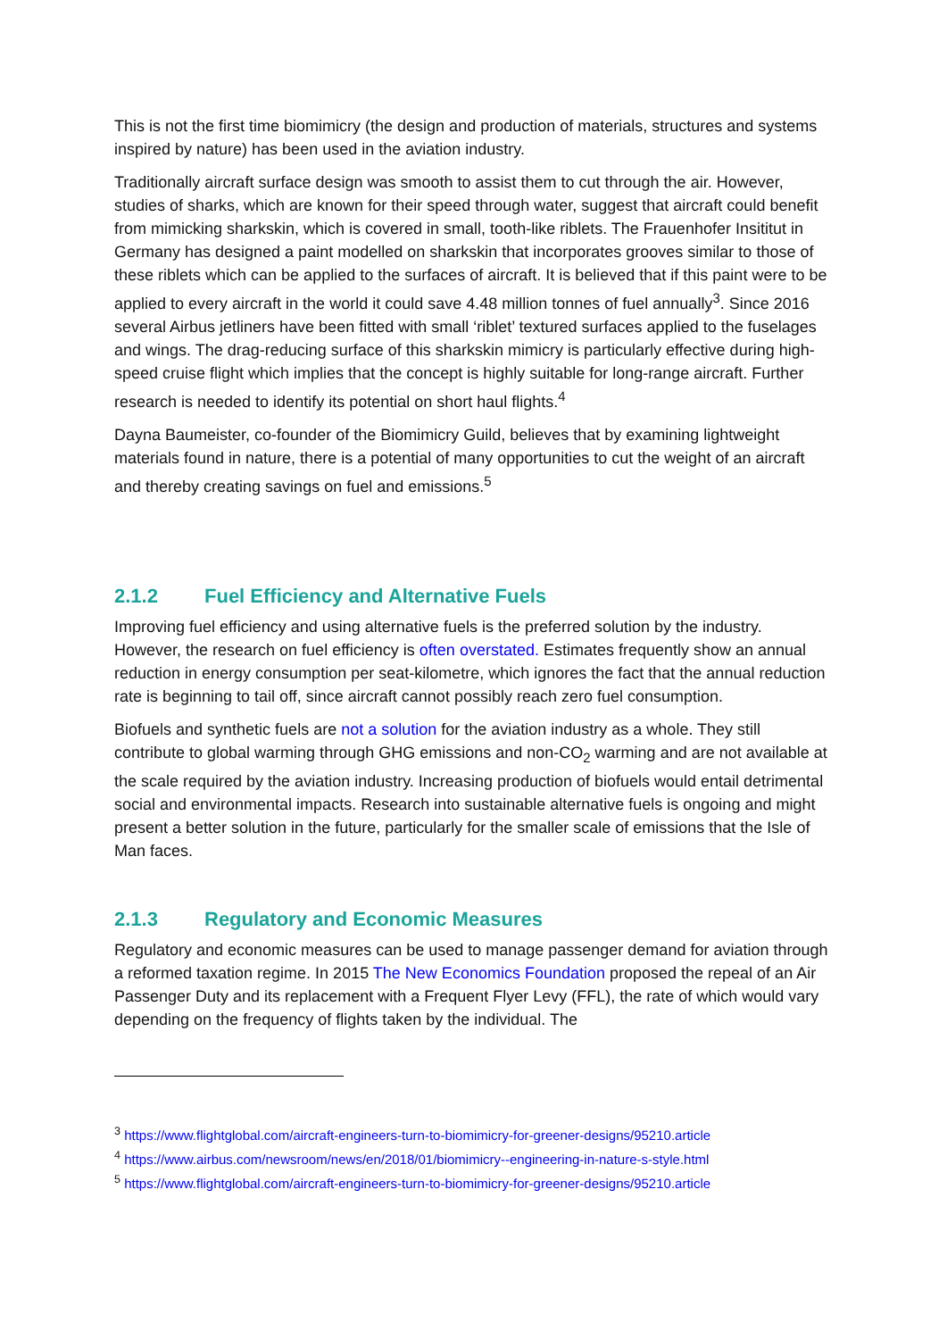This is not the first time biomimicry (the design and production of materials, structures and systems inspired by nature) has been used in the aviation industry.
Traditionally aircraft surface design was smooth to assist them to cut through the air. However, studies of sharks, which are known for their speed through water, suggest that aircraft could benefit from mimicking sharkskin, which is covered in small, tooth-like riblets. The Frauenhofer Insititut in Germany has designed a paint modelled on sharkskin that incorporates grooves similar to those of these riblets which can be applied to the surfaces of aircraft. It is believed that if this paint were to be applied to every aircraft in the world it could save 4.48 million tonnes of fuel annually<sup>3</sup>. Since 2016 several Airbus jetliners have been fitted with small ‘riblet’ textured surfaces applied to the fuselages and wings. The drag-reducing surface of this sharkskin mimicry is particularly effective during high-speed cruise flight which implies that the concept is highly suitable for long-range aircraft. Further research is needed to identify its potential on short haul flights.<sup>4</sup>
Dayna Baumeister, co-founder of the Biomimicry Guild, believes that by examining lightweight materials found in nature, there is a potential of many opportunities to cut the weight of an aircraft and thereby creating savings on fuel and emissions.<sup>5</sup>
2.1.2 Fuel Efficiency and Alternative Fuels
Improving fuel efficiency and using alternative fuels is the preferred solution by the industry. However, the research on fuel efficiency is often overstated. Estimates frequently show an annual reduction in energy consumption per seat-kilometre, which ignores the fact that the annual reduction rate is beginning to tail off, since aircraft cannot possibly reach zero fuel consumption.
Biofuels and synthetic fuels are not a solution for the aviation industry as a whole. They still contribute to global warming through GHG emissions and non-CO<sub>2</sub> warming and are not available at the scale required by the aviation industry. Increasing production of biofuels would entail detrimental social and environmental impacts. Research into sustainable alternative fuels is ongoing and might present a better solution in the future, particularly for the smaller scale of emissions that the Isle of Man faces.
2.1.3 Regulatory and Economic Measures
Regulatory and economic measures can be used to manage passenger demand for aviation through a reformed taxation regime. In 2015 The New Economics Foundation proposed the repeal of an Air Passenger Duty and its replacement with a Frequent Flyer Levy (FFL), the rate of which would vary depending on the frequency of flights taken by the individual. The
<sup>3</sup> https://www.flightglobal.com/aircraft-engineers-turn-to-biomimicry-for-greener-designs/95210.article
<sup>4</sup> https://www.airbus.com/newsroom/news/en/2018/01/biomimicry--engineering-in-nature-s-style.html
<sup>5</sup> https://www.flightglobal.com/aircraft-engineers-turn-to-biomimicry-for-greener-designs/95210.article